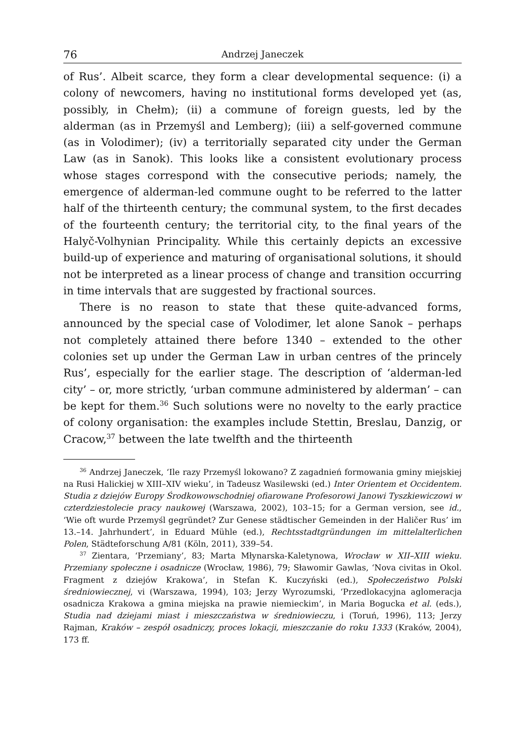76 Andrzej Janeczek
of Rus’. Albeit scarce, they form a clear developmental sequence: (i) a colony of newcomers, having no institutional forms developed yet (as, possibly, in Chełm); (ii) a commune of foreign guests, led by the alderman (as in Przemyśl and Lemberg); (iii) a self-governed commune (as in Volodimer); (iv) a territorially separated city under the German Law (as in Sanok). This looks like a consistent evolutionary process whose stages correspond with the consecutive periods; namely, the emergence of alderman-led commune ought to be referred to the latter half of the thirteenth century; the communal system, to the first decades of the fourteenth century; the territorial city, to the final years of the Halyč-Volhynian Principality. While this certainly depicts an excessive build-up of experience and maturing of organisational solutions, it should not be interpreted as a linear process of change and transition occurring in time intervals that are suggested by fractional sources.
There is no reason to state that these quite-advanced forms, announced by the special case of Volodimer, let alone Sanok – perhaps not completely attained there before 1340 – extended to the other colonies set up under the German Law in urban centres of the princely Rus’, especially for the earlier stage. The description of ‘alderman-led city’ – or, more strictly, ‘urban commune administered by alderman’ – can be kept for them.<sup>36</sup> Such solutions were no novelty to the early practice of colony organisation: the examples include Stettin, Breslau, Danzig, or Cracow,<sup>37</sup> between the late twelfth and the thirteenth
<sup>36</sup> Andrzej Janeczek, ‘Ile razy Przemyśl lokowano? Z zagadnień formowania gminy miejskiej na Rusi Halickiej w XIII–XIV wieku’, in Tadeusz Wasilewski (ed.) Inter Orientem et Occidentem. Studia z dziejów Europy Środkowowschodniej ofiarowane Profesorowi Janowi Tyszkiewiczowi w czterdziestolecie pracy naukowej (Warszawa, 2002), 103–15; for a German version, see id., ‘Wie oft wurde Przemyśl gegründet? Zur Genese städtischer Gemeinden in der Haličer Rus’ im 13.–14. Jahrhundert’, in Eduard Mühle (ed.), Rechtsstadtgründungen im mittelalterlichen Polen, Städteforschung A/81 (Köln, 2011), 339–54.
<sup>37</sup> Zientara, ‘Przemiany’, 83; Marta Młynarska-Kaletynowa, Wrocław w XII–XIII wieku. Przemiany społeczne i osadnicze (Wrocław, 1986), 79; Sławomir Gawlas, ‘Nova civitas in Okol. Fragment z dziejów Krakowa’, in Stefan K. Kuczyński (ed.), Społeczeństwo Polski średniowiecznej, vi (Warszawa, 1994), 103; Jerzy Wyrozumski, ‘Przedlokacyjna aglomeracja osadnicza Krakowa a gmina miejska na prawie niemieckim’, in Maria Bogucka et al. (eds.), Studia nad dziejami miast i mieszczaństwa w średniowieczu, i (Toruń, 1996), 113; Jerzy Rajman, Kraków – zespół osadniczy, proces lokacji, mieszczanie do roku 1333 (Kraków, 2004), 173 ff.